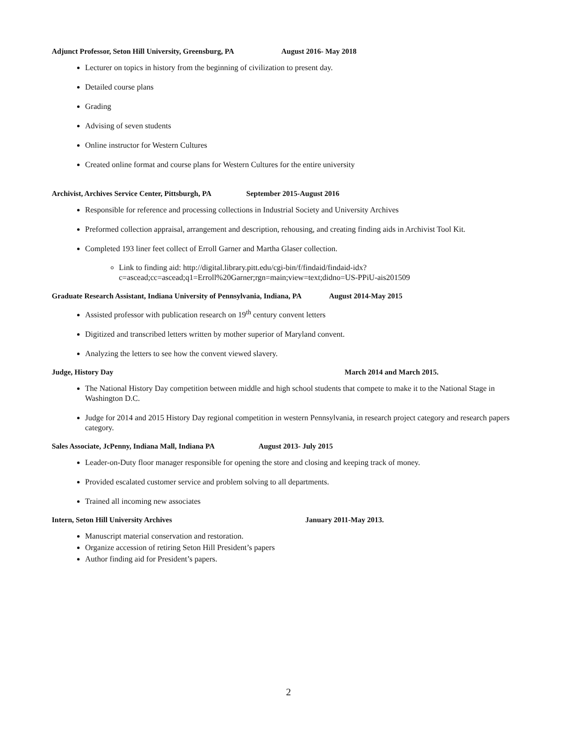Adjunct Professor, Seton Hill University, Greensburg, PA August 2016- May 2018
Lecturer on topics in history from the beginning of civilization to present day.
Detailed course plans
Grading
Advising of seven students
Online instructor for Western Cultures
Created online format and course plans for Western Cultures for the entire university
Archivist, Archives Service Center, Pittsburgh, PA September 2015-August 2016
Responsible for reference and processing collections in Industrial Society and University Archives
Preformed collection appraisal, arrangement and description, rehousing, and creating finding aids in Archivist Tool Kit.
Completed 193 liner feet collect of Erroll Garner and Martha Glaser collection.
Link to finding aid: http://digital.library.pitt.edu/cgi-bin/f/findaid/findaid-idx?c=ascead;cc=ascead;q1=Erroll%20Garner;rgn=main;view=text;didno=US-PPiU-ais201509
Graduate Research Assistant, Indiana University of Pennsylvania, Indiana, PA August 2014-May 2015
Assisted professor with publication research on 19<sup>th</sup> century convent letters
Digitized and transcribed letters written by mother superior of Maryland convent.
Analyzing the letters to see how the convent viewed slavery.
Judge, History Day March 2014 and March 2015.
The National History Day competition between middle and high school students that compete to make it to the National Stage in Washington D.C.
Judge for 2014 and 2015 History Day regional competition in western Pennsylvania, in research project category and research papers category.
Sales Associate, JcPenny, Indiana Mall, Indiana PA August 2013- July 2015
Leader-on-Duty floor manager responsible for opening the store and closing and keeping track of money.
Provided escalated customer service and problem solving to all departments.
Trained all incoming new associates
Intern, Seton Hill University Archives January 2011-May 2013.
Manuscript material conservation and restoration.
Organize accession of retiring Seton Hill President’s papers
Author finding aid for President’s papers.
2